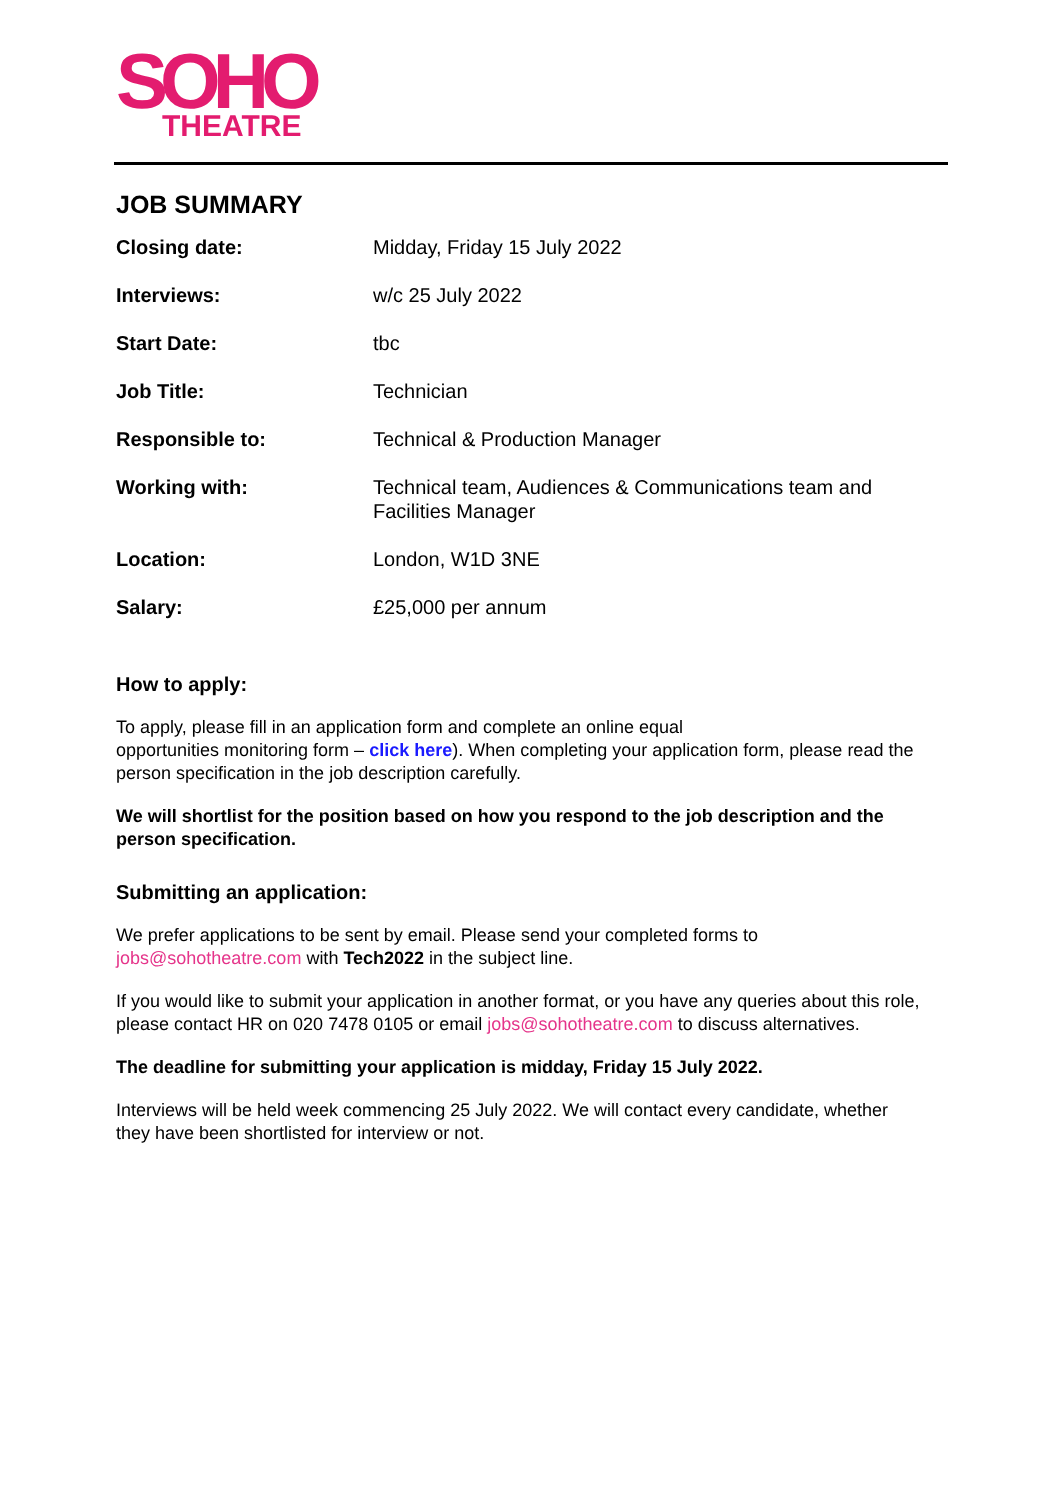SOHO
THEATRE
JOB SUMMARY
| Closing date: | Midday, Friday 15 July 2022 |
| Interviews: | w/c 25 July 2022 |
| Start Date: | tbc |
| Job Title: | Technician |
| Responsible to: | Technical & Production Manager |
| Working with: | Technical team, Audiences & Communications team and Facilities Manager |
| Location: | London, W1D 3NE |
| Salary: | £25,000 per annum |
How to apply:
To apply, please fill in an application form and complete an online equal
opportunities monitoring form – click here). When completing your application form, please read the person specification in the job description carefully.
We will shortlist for the position based on how you respond to the job description and the person specification.
Submitting an application:
We prefer applications to be sent by email. Please send your completed forms to jobs@sohotheatre.com with Tech2022 in the subject line.
If you would like to submit your application in another format, or you have any queries about this role, please contact HR on 020 7478 0105 or email jobs@sohotheatre.com to discuss alternatives.
The deadline for submitting your application is midday, Friday 15 July 2022.
Interviews will be held week commencing 25 July 2022. We will contact every candidate, whether they have been shortlisted for interview or not.